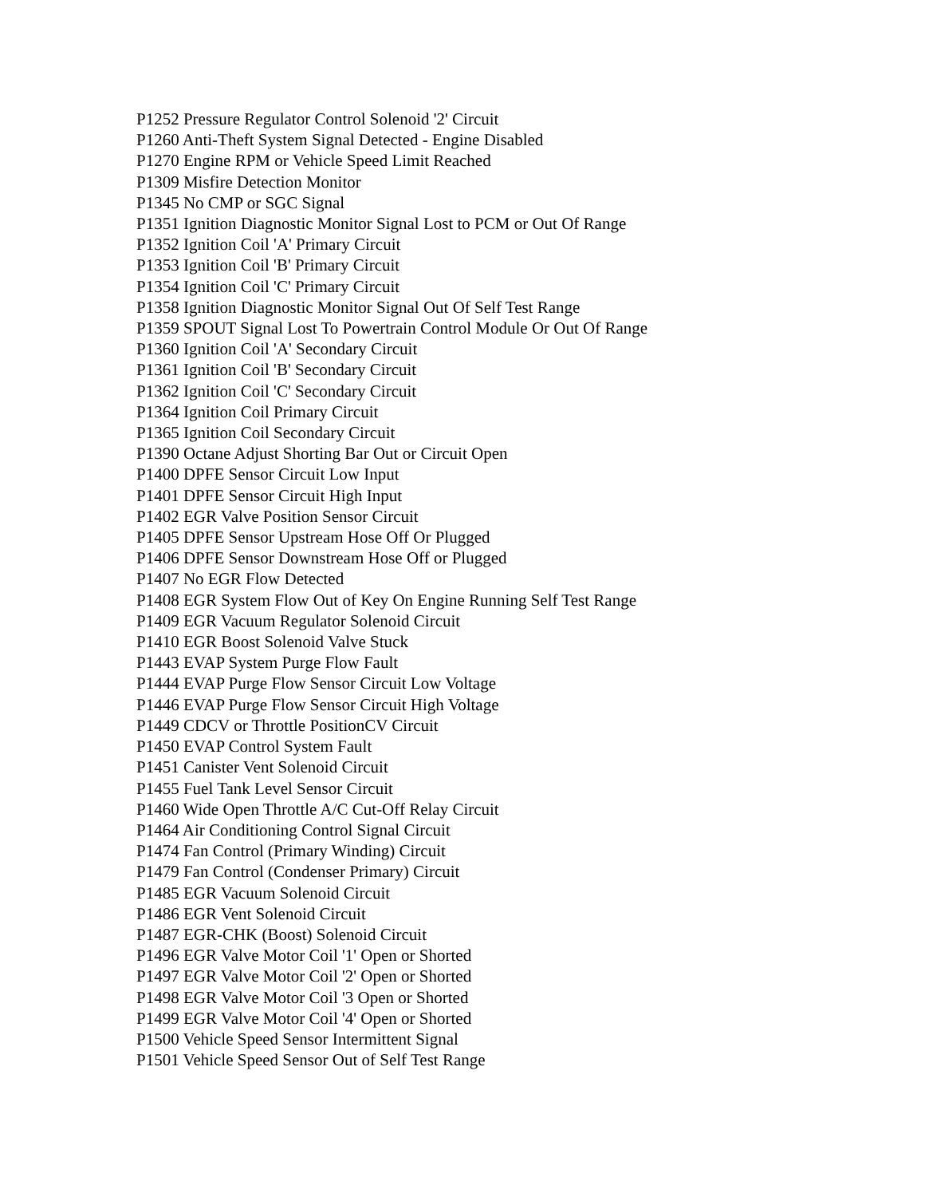P1252 Pressure Regulator Control Solenoid '2' Circuit
P1260 Anti-Theft System Signal Detected - Engine Disabled
P1270 Engine RPM or Vehicle Speed Limit Reached
P1309 Misfire Detection Monitor
P1345 No CMP or SGC Signal
P1351 Ignition Diagnostic Monitor Signal Lost to PCM or Out Of Range
P1352 Ignition Coil 'A' Primary Circuit
P1353 Ignition Coil 'B' Primary Circuit
P1354 Ignition Coil 'C' Primary Circuit
P1358 Ignition Diagnostic Monitor Signal Out Of Self Test Range
P1359 SPOUT Signal Lost To Powertrain Control Module Or Out Of Range
P1360 Ignition Coil 'A' Secondary Circuit
P1361 Ignition Coil 'B' Secondary Circuit
P1362 Ignition Coil 'C' Secondary Circuit
P1364 Ignition Coil Primary Circuit
P1365 Ignition Coil Secondary Circuit
P1390 Octane Adjust Shorting Bar Out or Circuit Open
P1400 DPFE Sensor Circuit Low Input
P1401 DPFE Sensor Circuit High Input
P1402 EGR Valve Position Sensor Circuit
P1405 DPFE Sensor Upstream Hose Off Or Plugged
P1406 DPFE Sensor Downstream Hose Off or Plugged
P1407 No EGR Flow Detected
P1408 EGR System Flow Out of Key On Engine Running Self Test Range
P1409 EGR Vacuum Regulator Solenoid Circuit
P1410 EGR Boost Solenoid Valve Stuck
P1443 EVAP System Purge Flow Fault
P1444 EVAP Purge Flow Sensor Circuit Low Voltage
P1446 EVAP Purge Flow Sensor Circuit High Voltage
P1449 CDCV or Throttle PositionCV Circuit
P1450 EVAP Control System Fault
P1451 Canister Vent Solenoid Circuit
P1455 Fuel Tank Level Sensor Circuit
P1460 Wide Open Throttle A/C Cut-Off Relay Circuit
P1464 Air Conditioning Control Signal Circuit
P1474 Fan Control (Primary Winding) Circuit
P1479 Fan Control (Condenser Primary) Circuit
P1485 EGR Vacuum Solenoid Circuit
P1486 EGR Vent Solenoid Circuit
P1487 EGR-CHK (Boost) Solenoid Circuit
P1496 EGR Valve Motor Coil '1' Open or Shorted
P1497 EGR Valve Motor Coil '2' Open or Shorted
P1498 EGR Valve Motor Coil '3 Open or Shorted
P1499 EGR Valve Motor Coil '4' Open or Shorted
P1500 Vehicle Speed Sensor Intermittent Signal
P1501 Vehicle Speed Sensor Out of Self Test Range